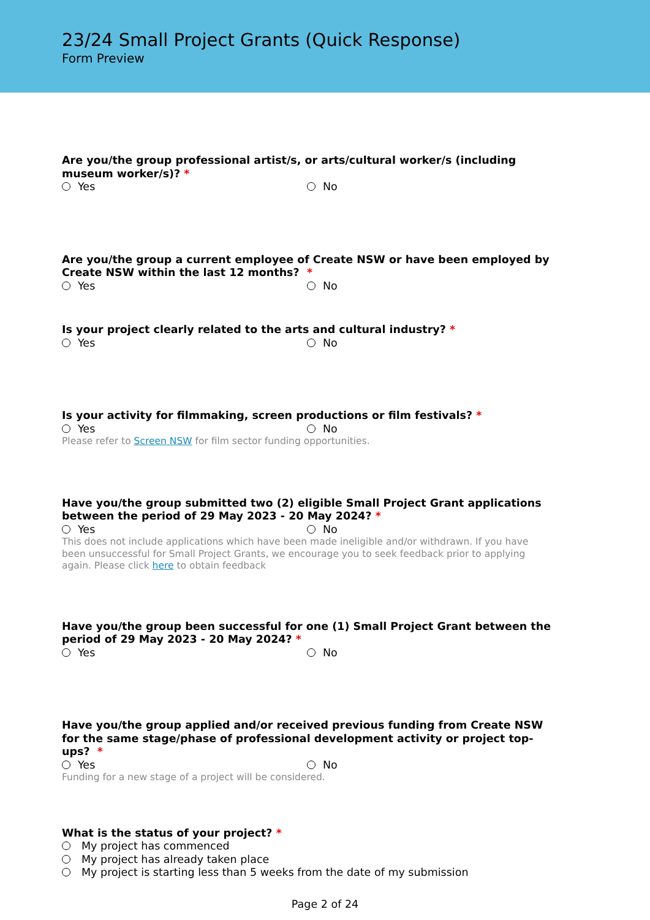23/24 Small Project Grants (Quick Response)
Form Preview
Are you/the group professional artist/s, or arts/cultural worker/s (including museum worker/s)? *
Yes No
Are you/the group a current employee of Create NSW or have been employed by Create NSW within the last 12 months? *
Yes No
Is your project clearly related to the arts and cultural industry? *
Yes No
Is your activity for filmmaking, screen productions or film festivals? *
Yes No
Please refer to Screen NSW for film sector funding opportunities.
Have you/the group submitted two (2) eligible Small Project Grant applications between the period of 29 May 2023 - 20 May 2024? *
Yes No
This does not include applications which have been made ineligible and/or withdrawn. If you have been unsuccessful for Small Project Grants, we encourage you to seek feedback prior to applying again. Please click here to obtain feedback
Have you/the group been successful for one (1) Small Project Grant between the period of 29 May 2023 - 20 May 2024? *
Yes No
Have you/the group applied and/or received previous funding from Create NSW for the same stage/phase of professional development activity or project top-ups? *
Yes No
Funding for a new stage of a project will be considered.
What is the status of your project? *
My project has commenced
My project has already taken place
My project is starting less than 5 weeks from the date of my submission
Page 2 of 24